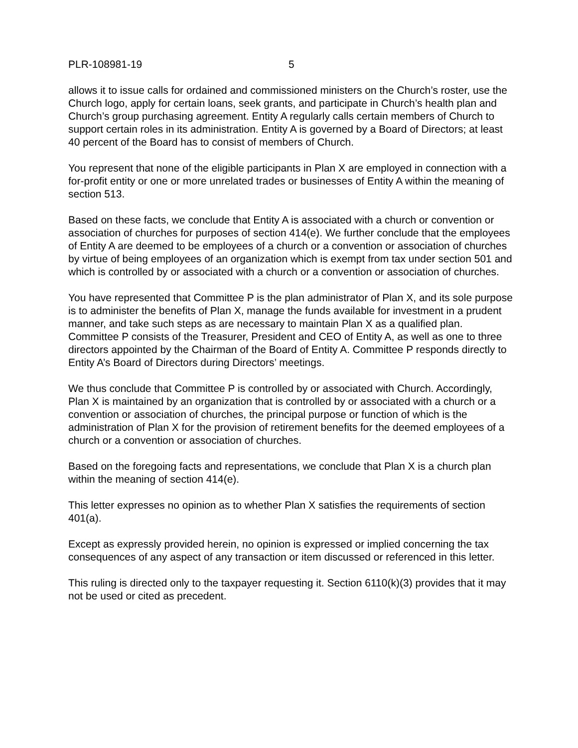PLR-108981-19 5
allows it to issue calls for ordained and commissioned ministers on the Church’s roster, use the Church logo, apply for certain loans, seek grants, and participate in Church’s health plan and Church’s group purchasing agreement. Entity A regularly calls certain members of Church to support certain roles in its administration. Entity A is governed by a Board of Directors; at least 40 percent of the Board has to consist of members of Church.
You represent that none of the eligible participants in Plan X are employed in connection with a for-profit entity or one or more unrelated trades or businesses of Entity A within the meaning of section 513.
Based on these facts, we conclude that Entity A is associated with a church or convention or association of churches for purposes of section 414(e). We further conclude that the employees of Entity A are deemed to be employees of a church or a convention or association of churches by virtue of being employees of an organization which is exempt from tax under section 501 and which is controlled by or associated with a church or a convention or association of churches.
You have represented that Committee P is the plan administrator of Plan X, and its sole purpose is to administer the benefits of Plan X, manage the funds available for investment in a prudent manner, and take such steps as are necessary to maintain Plan X as a qualified plan. Committee P consists of the Treasurer, President and CEO of Entity A, as well as one to three directors appointed by the Chairman of the Board of Entity A. Committee P responds directly to Entity A’s Board of Directors during Directors’ meetings.
We thus conclude that Committee P is controlled by or associated with Church. Accordingly, Plan X is maintained by an organization that is controlled by or associated with a church or a convention or association of churches, the principal purpose or function of which is the administration of Plan X for the provision of retirement benefits for the deemed employees of a church or a convention or association of churches.
Based on the foregoing facts and representations, we conclude that Plan X is a church plan within the meaning of section 414(e).
This letter expresses no opinion as to whether Plan X satisfies the requirements of section 401(a).
Except as expressly provided herein, no opinion is expressed or implied concerning the tax consequences of any aspect of any transaction or item discussed or referenced in this letter.
This ruling is directed only to the taxpayer requesting it. Section 6110(k)(3) provides that it may not be used or cited as precedent.